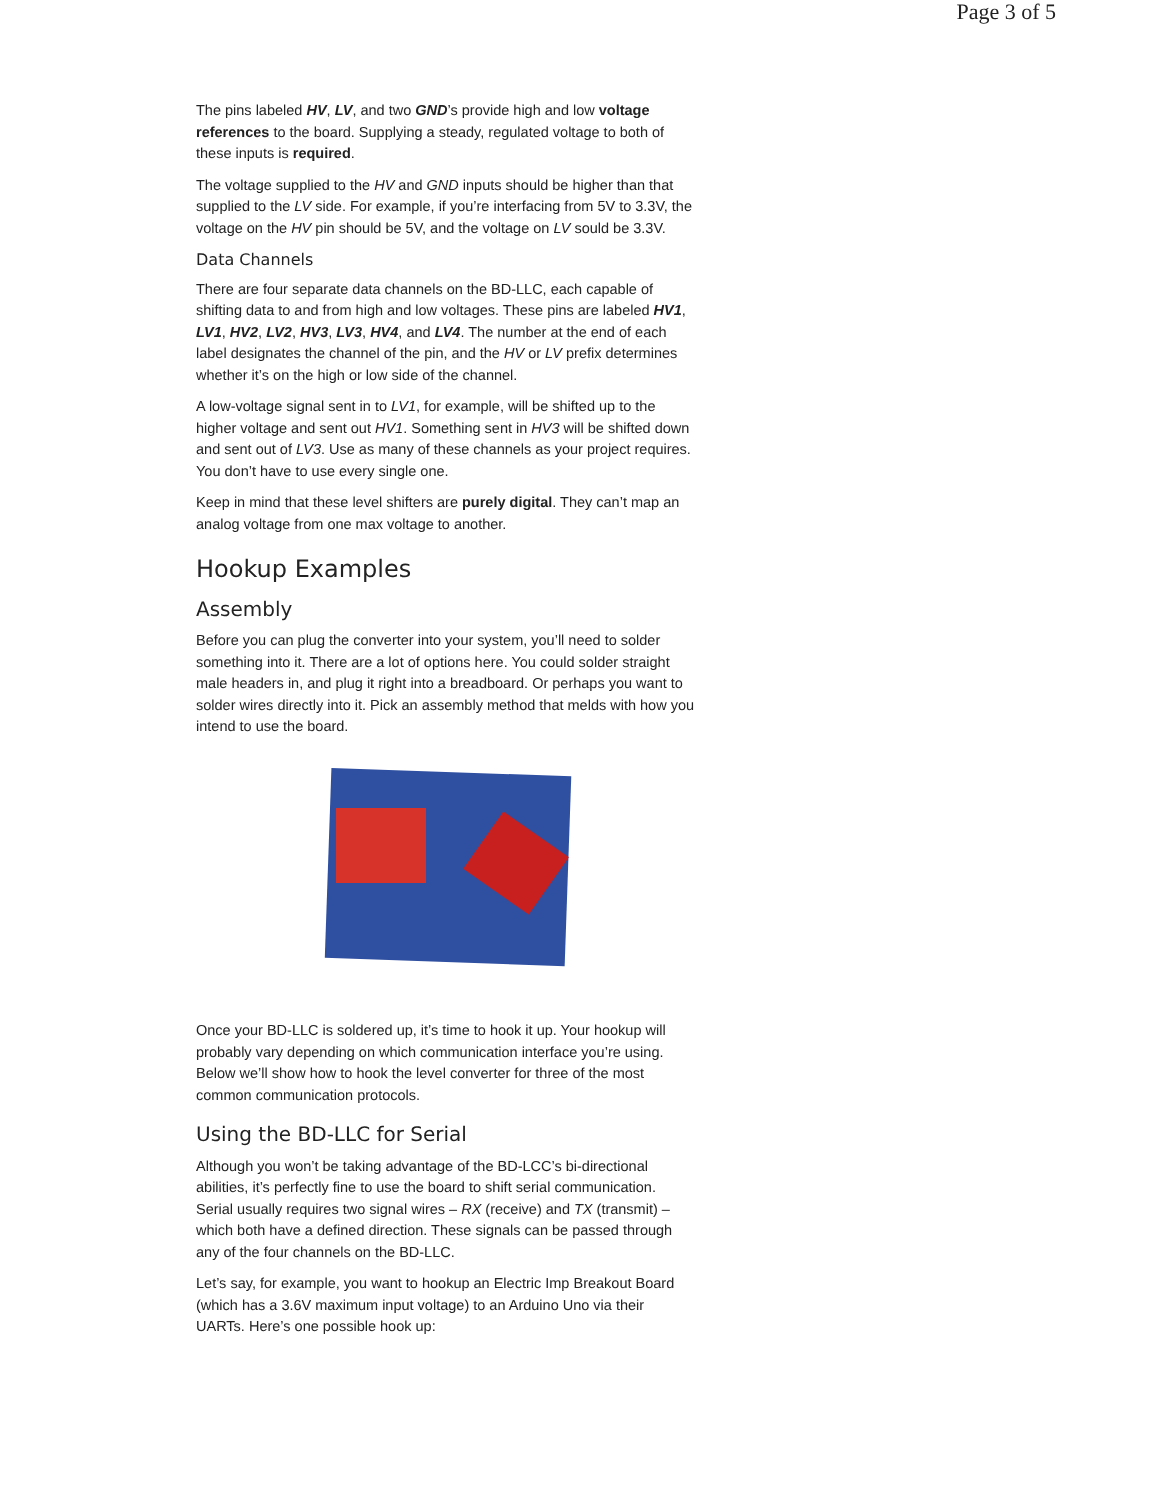Page 3 of 5
The pins labeled HV, LV, and two GND’s provide high and low voltage references to the board. Supplying a steady, regulated voltage to both of these inputs is required.
The voltage supplied to the HV and GND inputs should be higher than that supplied to the LV side. For example, if you’re interfacing from 5V to 3.3V, the voltage on the HV pin should be 5V, and the voltage on LV sould be 3.3V.
Data Channels
There are four separate data channels on the BD-LLC, each capable of shifting data to and from high and low voltages. These pins are labeled HV1, LV1, HV2, LV2, HV3, LV3, HV4, and LV4. The number at the end of each label designates the channel of the pin, and the HV or LV prefix determines whether it’s on the high or low side of the channel.
A low-voltage signal sent in to LV1, for example, will be shifted up to the higher voltage and sent out HV1. Something sent in HV3 will be shifted down and sent out of LV3. Use as many of these channels as your project requires. You don’t have to use every single one.
Keep in mind that these level shifters are purely digital. They can’t map an analog voltage from one max voltage to another.
Hookup Examples
Assembly
Before you can plug the converter into your system, you’ll need to solder something into it. There are a lot of options here. You could solder straight male headers in, and plug it right into a breadboard. Or perhaps you want to solder wires directly into it. Pick an assembly method that melds with how you intend to use the board.
Once your BD-LLC is soldered up, it’s time to hook it up. Your hookup will probably vary depending on which communication interface you’re using. Below we’ll show how to hook the level converter for three of the most common communication protocols.
Using the BD-LLC for Serial
Although you won’t be taking advantage of the BD-LCC’s bi-directional abilities, it’s perfectly fine to use the board to shift serial communication. Serial usually requires two signal wires – RX (receive) and TX (transmit) – which both have a defined direction. These signals can be passed through any of the four channels on the BD-LLC.
Let’s say, for example, you want to hookup an Electric Imp Breakout Board (which has a 3.6V maximum input voltage) to an Arduino Uno via their UARTs. Here’s one possible hook up: